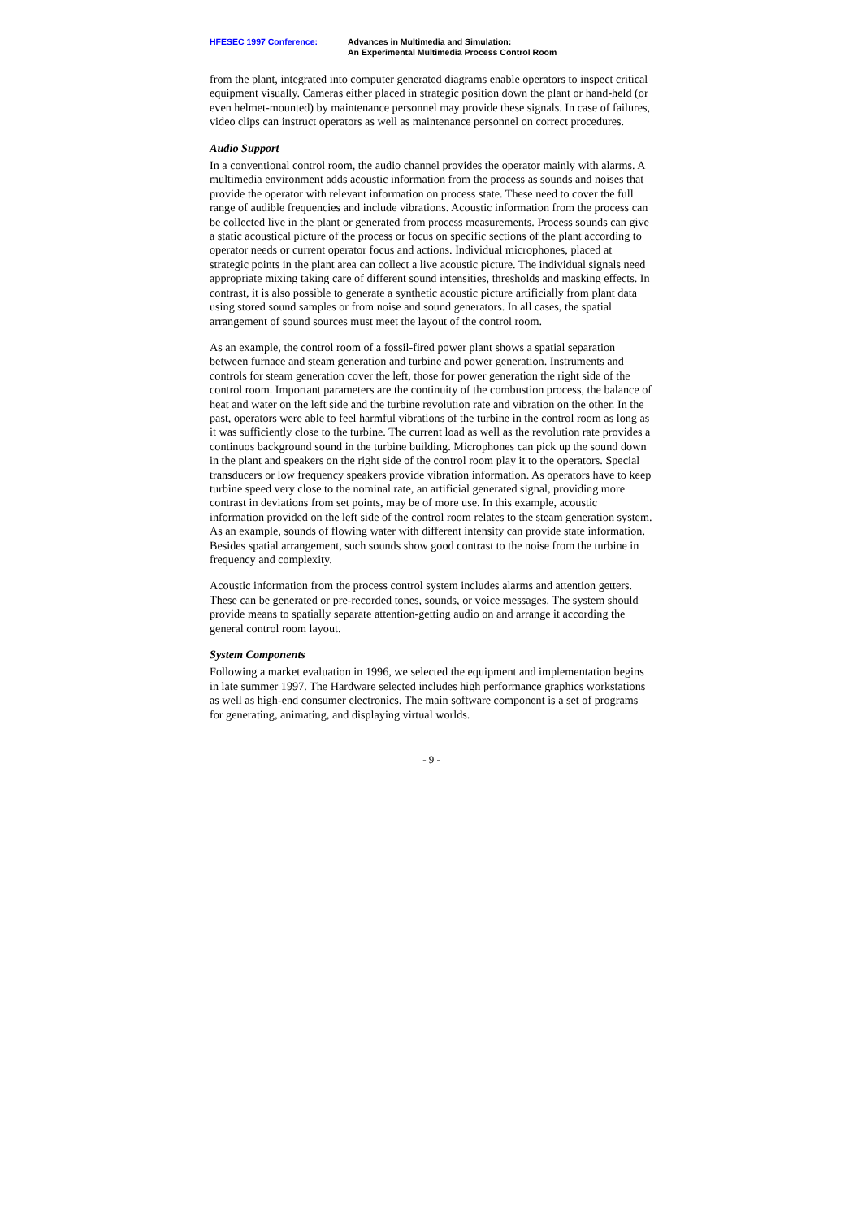HFESEC 1997 Conference: Advances in Multimedia and Simulation:
An Experimental Multimedia Process Control Room
from the plant, integrated into computer generated diagrams enable operators to inspect critical equipment visually. Cameras either placed in strategic position down the plant or hand-held (or even helmet-mounted) by maintenance personnel may provide these signals. In case of failures, video clips can instruct operators as well as maintenance personnel on correct procedures.
Audio Support
In a conventional control room, the audio channel provides the operator mainly with alarms. A multimedia environment adds acoustic information from the process as sounds and noises that provide the operator with relevant information on process state. These need to cover the full range of audible frequencies and include vibrations. Acoustic information from the process can be collected live in the plant or generated from process measurements. Process sounds can give a static acoustical picture of the process or focus on specific sections of the plant according to operator needs or current operator focus and actions. Individual microphones, placed at strategic points in the plant area can collect a live acoustic picture. The individual signals need appropriate mixing taking care of different sound intensities, thresholds and masking effects. In contrast, it is also possible to generate a synthetic acoustic picture artificially from plant data using stored sound samples or from noise and sound generators. In all cases, the spatial arrangement of sound sources must meet the layout of the control room.
As an example, the control room of a fossil-fired power plant shows a spatial separation between furnace and steam generation and turbine and power generation. Instruments and controls for steam generation cover the left, those for power generation the right side of the control room. Important parameters are the continuity of the combustion process, the balance of heat and water on the left side and the turbine revolution rate and vibration on the other. In the past, operators were able to feel harmful vibrations of the turbine in the control room as long as it was sufficiently close to the turbine. The current load as well as the revolution rate provides a continuos background sound in the turbine building. Microphones can pick up the sound down in the plant and speakers on the right side of the control room play it to the operators. Special transducers or low frequency speakers provide vibration information. As operators have to keep turbine speed very close to the nominal rate, an artificial generated signal, providing more contrast in deviations from set points, may be of more use. In this example, acoustic information provided on the left side of the control room relates to the steam generation system. As an example, sounds of flowing water with different intensity can provide state information. Besides spatial arrangement, such sounds show good contrast to the noise from the turbine in frequency and complexity.
Acoustic information from the process control system includes alarms and attention getters. These can be generated or pre-recorded tones, sounds, or voice messages. The system should provide means to spatially separate attention-getting audio on and arrange it according the general control room layout.
System Components
Following a market evaluation in 1996, we selected the equipment and implementation begins in late summer 1997. The Hardware selected includes high performance graphics workstations as well as high-end consumer electronics. The main software component is a set of programs for generating, animating, and displaying virtual worlds.
- 9 -